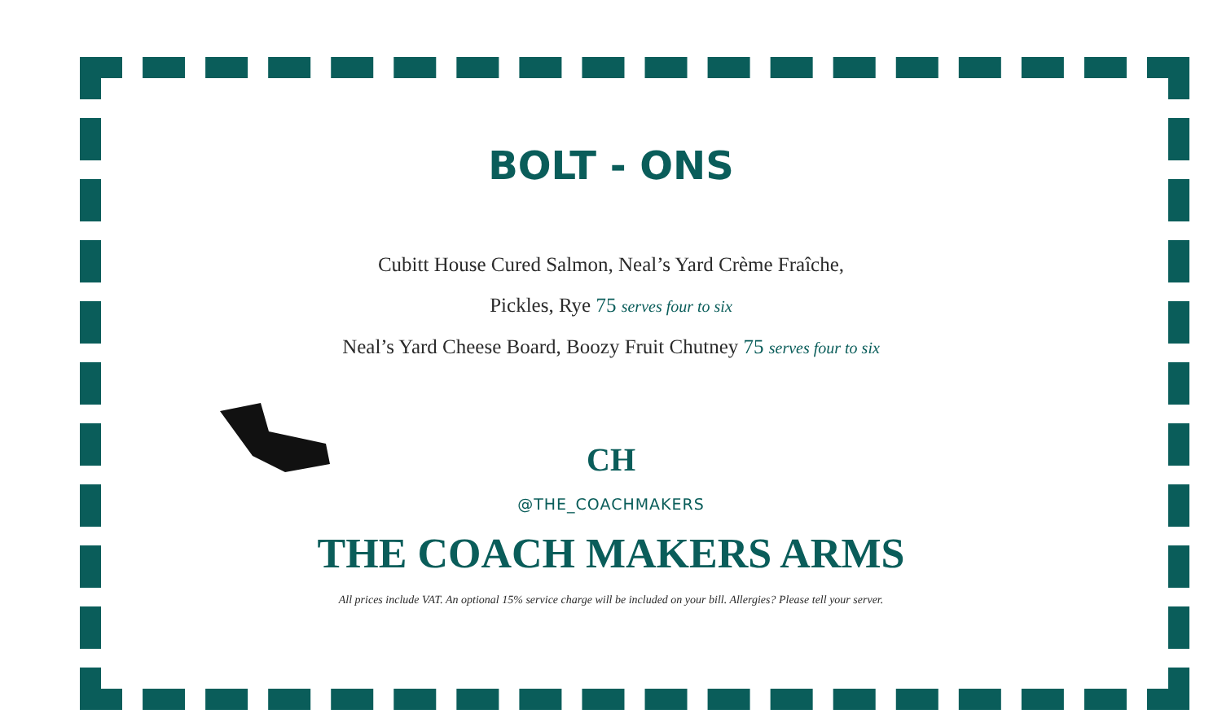BOLT - ONS
Cubitt House Cured Salmon, Neal’s Yard Crème Fraîche,
Pickles, Rye 75 serves four to six
Neal’s Yard Cheese Board, Boozy Fruit Chutney 75 serves four to six
CH
@THE_COACHMAKERS
THE COACH MAKERS ARMS
All prices include VAT. An optional 15% service charge will be included on your bill. Allergies? Please tell your server.